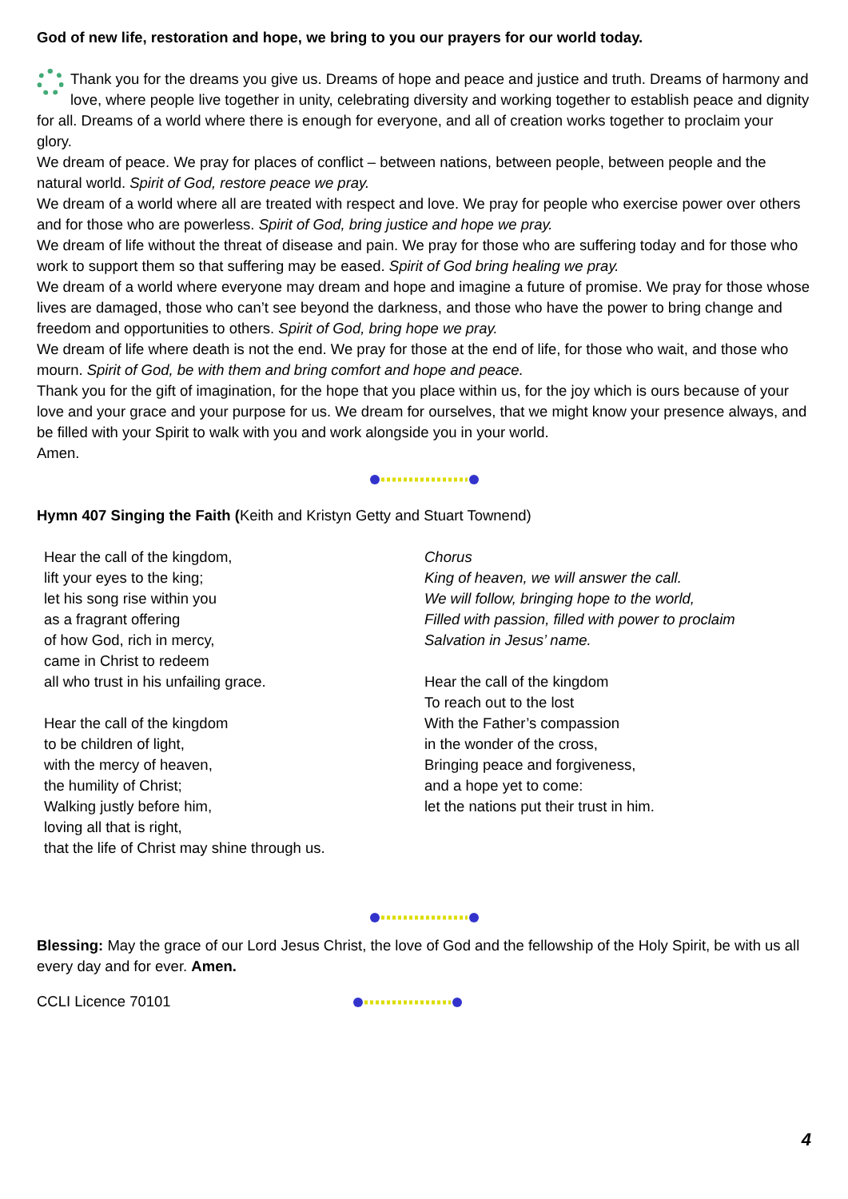God of new life, restoration and hope, we bring to you our prayers for our world today.
Thank you for the dreams you give us. Dreams of hope and peace and justice and truth. Dreams of harmony and love, where people live together in unity, celebrating diversity and working together to establish peace and dignity for all. Dreams of a world where there is enough for everyone, and all of creation works together to proclaim your glory.
We dream of peace. We pray for places of conflict – between nations, between people, between people and the natural world. Spirit of God, restore peace we pray.
We dream of a world where all are treated with respect and love. We pray for people who exercise power over others and for those who are powerless. Spirit of God, bring justice and hope we pray.
We dream of life without the threat of disease and pain. We pray for those who are suffering today and for those who work to support them so that suffering may be eased. Spirit of God bring healing we pray.
We dream of a world where everyone may dream and hope and imagine a future of promise. We pray for those whose lives are damaged, those who can’t see beyond the darkness, and those who have the power to bring change and freedom and opportunities to others. Spirit of God, bring hope we pray.
We dream of life where death is not the end. We pray for those at the end of life, for those who wait, and those who mourn. Spirit of God, be with them and bring comfort and hope and peace.
Thank you for the gift of imagination, for the hope that you place within us, for the joy which is ours because of your love and your grace and your purpose for us. We dream for ourselves, that we might know your presence always, and be filled with your Spirit to walk with you and work alongside you in your world.
Amen.
Hymn 407 Singing the Faith (Keith and Kristyn Getty and Stuart Townend)
Hear the call of the kingdom,
lift your eyes to the king;
let his song rise within you
as a fragrant offering
of how God, rich in mercy,
came in Christ to redeem
all who trust in his unfailing grace.
Hear the call of the kingdom
to be children of light,
with the mercy of heaven,
the humility of Christ;
Walking justly before him,
loving all that is right,
that the life of Christ may shine through us.
Chorus
King of heaven, we will answer the call.
We will follow, bringing hope to the world,
Filled with passion, filled with power to proclaim
Salvation in Jesus’ name.
Hear the call of the kingdom
To reach out to the lost
With the Father’s compassion
in the wonder of the cross,
Bringing peace and forgiveness,
and a hope yet to come:
let the nations put their trust in him.
Blessing: May the grace of our Lord Jesus Christ, the love of God and the fellowship of the Holy Spirit, be with us all every day and for ever. Amen.
CCLI Licence 70101
4